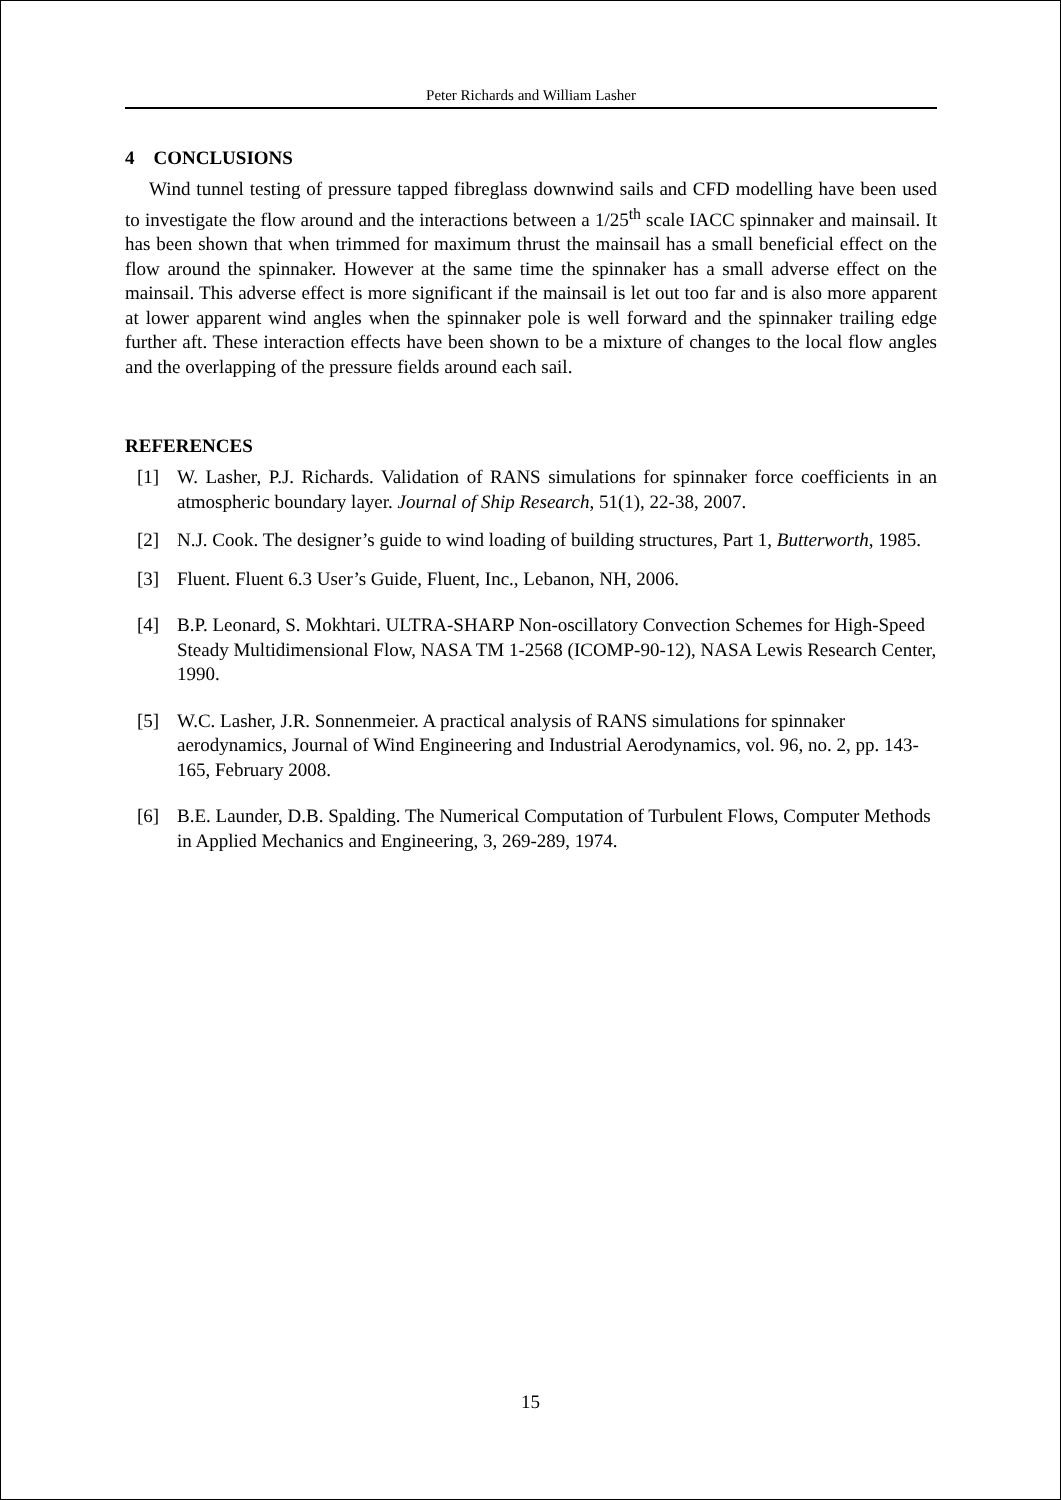Peter Richards and William Lasher
4 CONCLUSIONS
Wind tunnel testing of pressure tapped fibreglass downwind sails and CFD modelling have been used to investigate the flow around and the interactions between a 1/25<sup>th</sup> scale IACC spinnaker and mainsail. It has been shown that when trimmed for maximum thrust the mainsail has a small beneficial effect on the flow around the spinnaker. However at the same time the spinnaker has a small adverse effect on the mainsail. This adverse effect is more significant if the mainsail is let out too far and is also more apparent at lower apparent wind angles when the spinnaker pole is well forward and the spinnaker trailing edge further aft. These interaction effects have been shown to be a mixture of changes to the local flow angles and the overlapping of the pressure fields around each sail.
REFERENCES
[1] W. Lasher, P.J. Richards. Validation of RANS simulations for spinnaker force coefficients in an atmospheric boundary layer. Journal of Ship Research, 51(1), 22-38, 2007.
[2] N.J. Cook. The designer’s guide to wind loading of building structures, Part 1, Butterworth, 1985.
[3] Fluent. Fluent 6.3 User’s Guide, Fluent, Inc., Lebanon, NH, 2006.
[4] B.P. Leonard, S. Mokhtari. ULTRA-SHARP Non-oscillatory Convection Schemes for High-Speed Steady Multidimensional Flow, NASA TM 1-2568 (ICOMP-90-12), NASA Lewis Research Center, 1990.
[5] W.C. Lasher, J.R. Sonnenmeier. A practical analysis of RANS simulations for spinnaker aerodynamics, Journal of Wind Engineering and Industrial Aerodynamics, vol. 96, no. 2, pp. 143-165, February 2008.
[6] B.E. Launder, D.B. Spalding. The Numerical Computation of Turbulent Flows, Computer Methods in Applied Mechanics and Engineering, 3, 269-289, 1974.
15